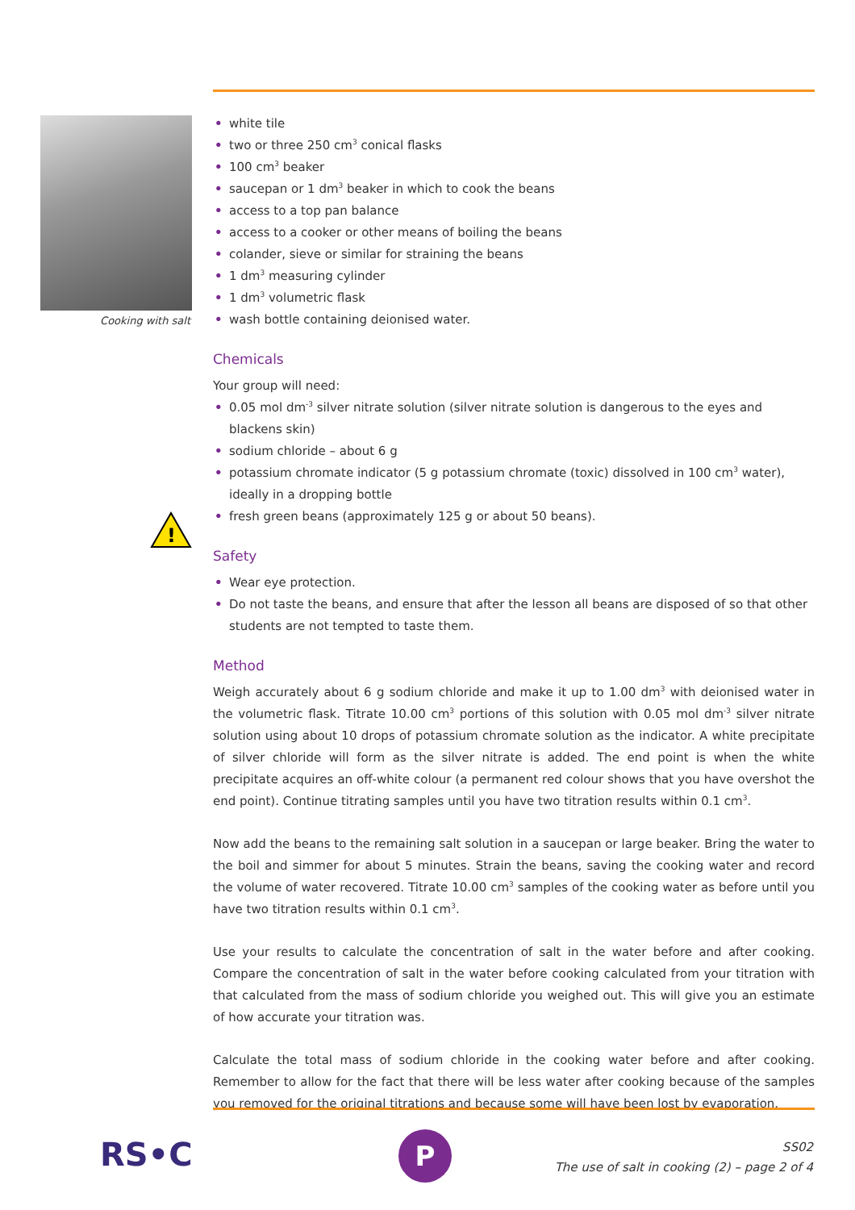Cooking with salt
!
• white tile
• two or three 250 cm<sup>3</sup> conical flasks
• 100 cm<sup>3</sup> beaker
• saucepan or 1 dm<sup>3</sup> beaker in which to cook the beans
• access to a top pan balance
• access to a cooker or other means of boiling the beans
• colander, sieve or similar for straining the beans
• 1 dm<sup>3</sup> measuring cylinder
• 1 dm<sup>3</sup> volumetric flask
• wash bottle containing deionised water.
Chemicals
Your group will need:
• 0.05 mol dm<sup>-3</sup> silver nitrate solution (silver nitrate solution is dangerous to the eyes and blackens skin)
• sodium chloride – about 6 g
• potassium chromate indicator (5 g potassium chromate (toxic) dissolved in 100 cm<sup>3</sup> water), ideally in a dropping bottle
• fresh green beans (approximately 125 g or about 50 beans).
Safety
• Wear eye protection.
• Do not taste the beans, and ensure that after the lesson all beans are disposed of so that other students are not tempted to taste them.
Method
Weigh accurately about 6 g sodium chloride and make it up to 1.00 dm<sup>3</sup> with deionised water in the volumetric flask. Titrate 10.00 cm<sup>3</sup> portions of this solution with 0.05 mol dm<sup>-3</sup> silver nitrate solution using about 10 drops of potassium chromate solution as the indicator. A white precipitate of silver chloride will form as the silver nitrate is added. The end point is when the white precipitate acquires an off-white colour (a permanent red colour shows that you have overshot the end point). Continue titrating samples until you have two titration results within 0.1 cm<sup>3</sup>.
Now add the beans to the remaining salt solution in a saucepan or large beaker. Bring the water to the boil and simmer for about 5 minutes. Strain the beans, saving the cooking water and record the volume of water recovered. Titrate 10.00 cm<sup>3</sup> samples of the cooking water as before until you have two titration results within 0.1 cm<sup>3</sup>.
Use your results to calculate the concentration of salt in the water before and after cooking. Compare the concentration of salt in the water before cooking calculated from your titration with that calculated from the mass of sodium chloride you weighed out. This will give you an estimate of how accurate your titration was.
Calculate the total mass of sodium chloride in the cooking water before and after cooking. Remember to allow for the fact that there will be less water after cooking because of the samples you removed for the original titrations and because some will have been lost by evaporation.
RS•C P
SS02
The use of salt in cooking (2) – page 2 of 4